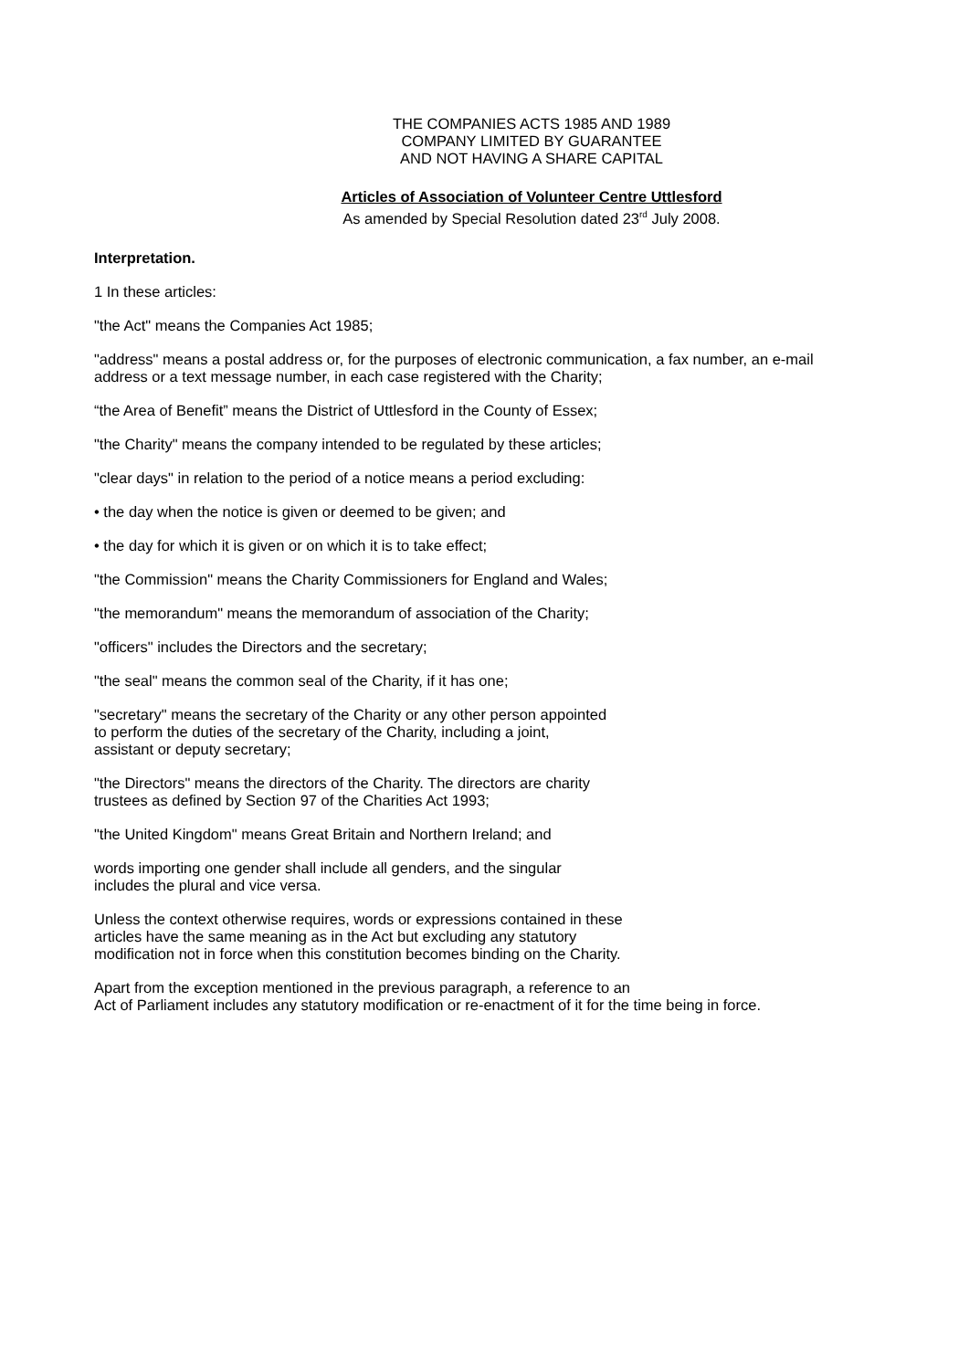THE COMPANIES ACTS 1985 AND 1989
COMPANY LIMITED BY GUARANTEE
AND NOT HAVING A SHARE CAPITAL
Articles of Association of Volunteer Centre Uttlesford
As amended by Special Resolution dated 23<sup>rd</sup> July 2008.
Interpretation.
1 In these articles:
"the Act" means the Companies Act 1985;
"address" means a postal address or, for the purposes of electronic communication, a fax number, an e-mail address or a text message number, in each case registered with the Charity;
“the Area of Benefit” means the District of Uttlesford in the County of Essex;
"the Charity" means the company intended to be regulated by these articles;
"clear days" in relation to the period of a notice means a period excluding:
• the day when the notice is given or deemed to be given; and
• the day for which it is given or on which it is to take effect;
"the Commission" means the Charity Commissioners for England and Wales;
"the memorandum" means the memorandum of association of the Charity;
"officers" includes the Directors and the secretary;
"the seal" means the common seal of the Charity, if it has one;
"secretary" means the secretary of the Charity or any other person appointed
to perform the duties of the secretary of the Charity, including a joint,
assistant or deputy secretary;
"the Directors" means the directors of the Charity. The directors are charity
trustees as defined by Section 97 of the Charities Act 1993;
"the United Kingdom" means Great Britain and Northern Ireland; and
words importing one gender shall include all genders, and the singular
includes the plural and vice versa.
Unless the context otherwise requires, words or expressions contained in these
articles have the same meaning as in the Act but excluding any statutory
modification not in force when this constitution becomes binding on the Charity.
Apart from the exception mentioned in the previous paragraph, a reference to an
Act of Parliament includes any statutory modification or re-enactment of it for the time being in force.